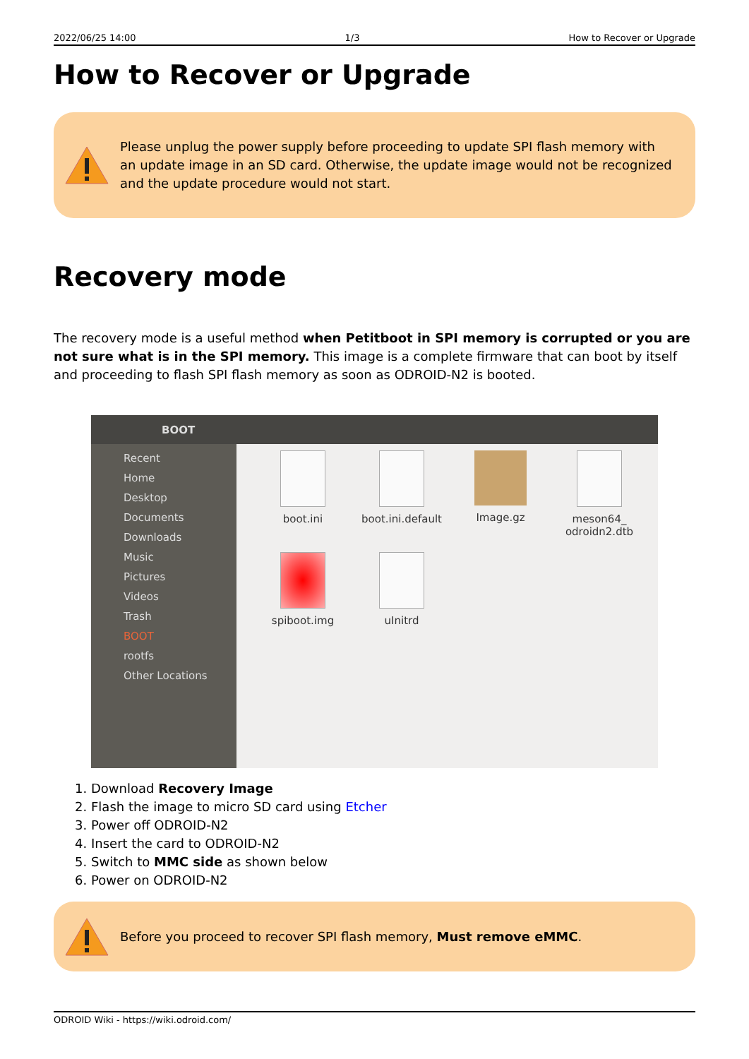2022/06/25 14:00 1/3 How to Recover or Upgrade
How to Recover or Upgrade
Please unplug the power supply before proceeding to update SPI flash memory with an update image in an SD card. Otherwise, the update image would not be recognized and the update procedure would not start.
Recovery mode
The recovery mode is a useful method when Petitboot in SPI memory is corrupted or you are not sure what is in the SPI memory. This image is a complete firmware that can boot by itself and proceeding to flash SPI flash memory as soon as ODROID-N2 is booted.
BOOT
Recent
Home
Desktop
Documents
Downloads
Music
Pictures
Videos
Trash
BOOT
rootfs
Other Locations
boot.ini
boot.ini.default
Image.gz
meson64_
odroidn2.dtb
spiboot.img
uInitrd
1. Download Recovery Image
2. Flash the image to micro SD card using Etcher
3. Power off ODROID-N2
4. Insert the card to ODROID-N2
5. Switch to MMC side as shown below
6. Power on ODROID-N2
Before you proceed to recover SPI flash memory, Must remove eMMC.
ODROID Wiki - https://wiki.odroid.com/